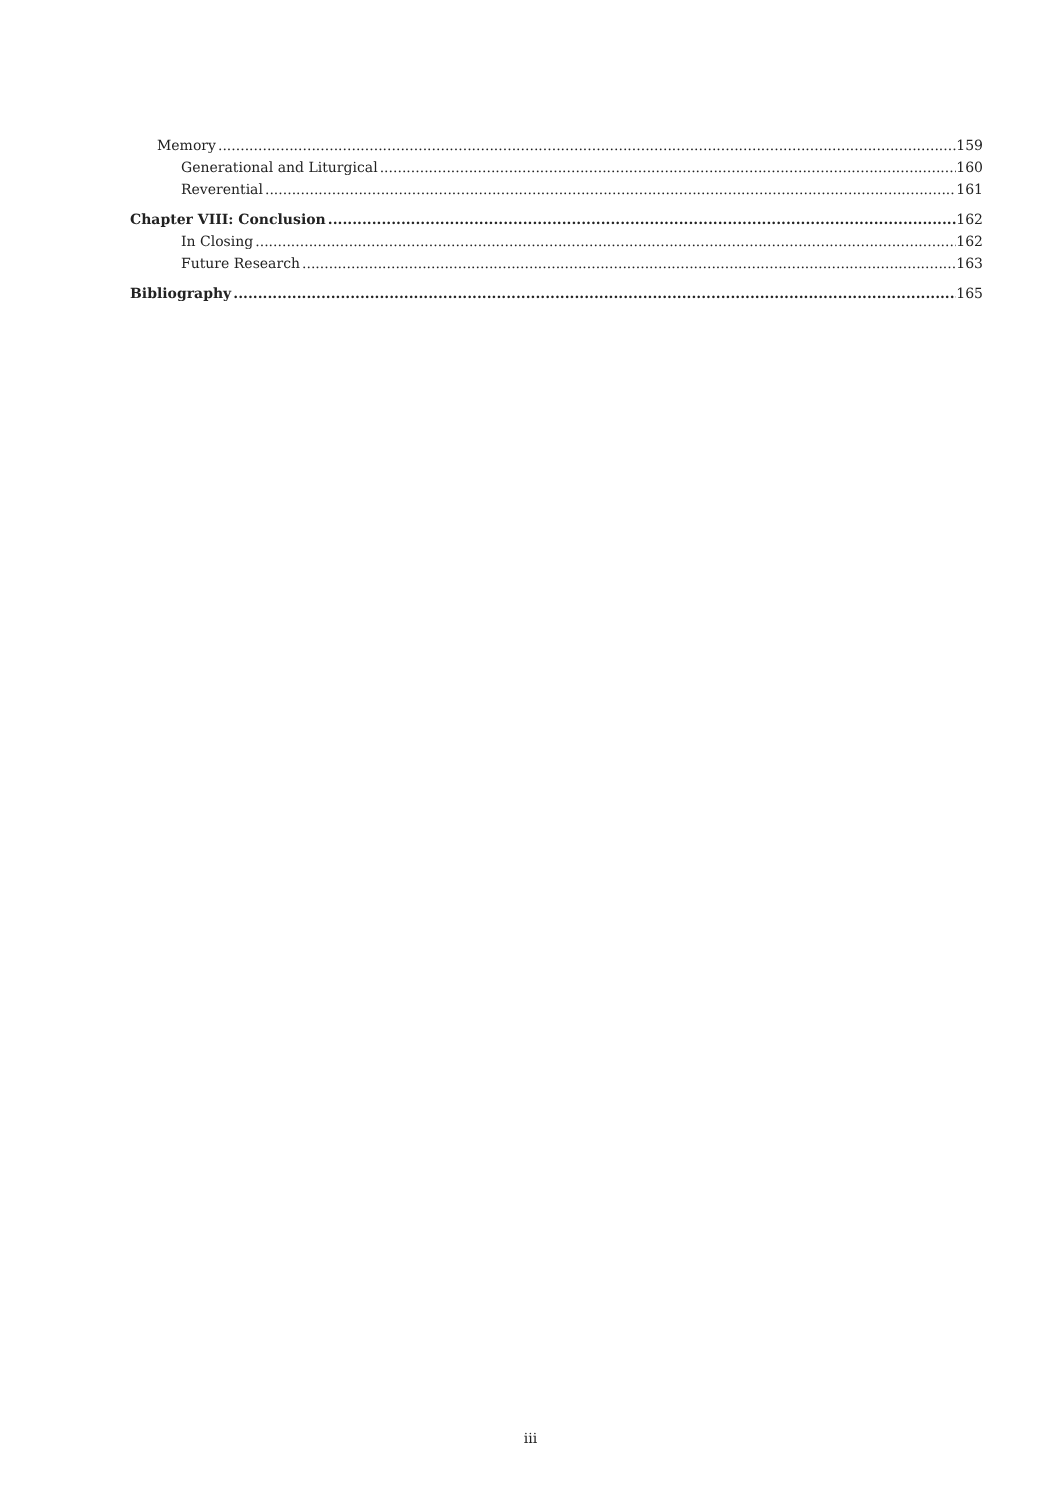Memory 159
Generational and Liturgical 160
Reverential 161
Chapter VIII: Conclusion 162
In Closing 162
Future Research 163
Bibliography 165
iii